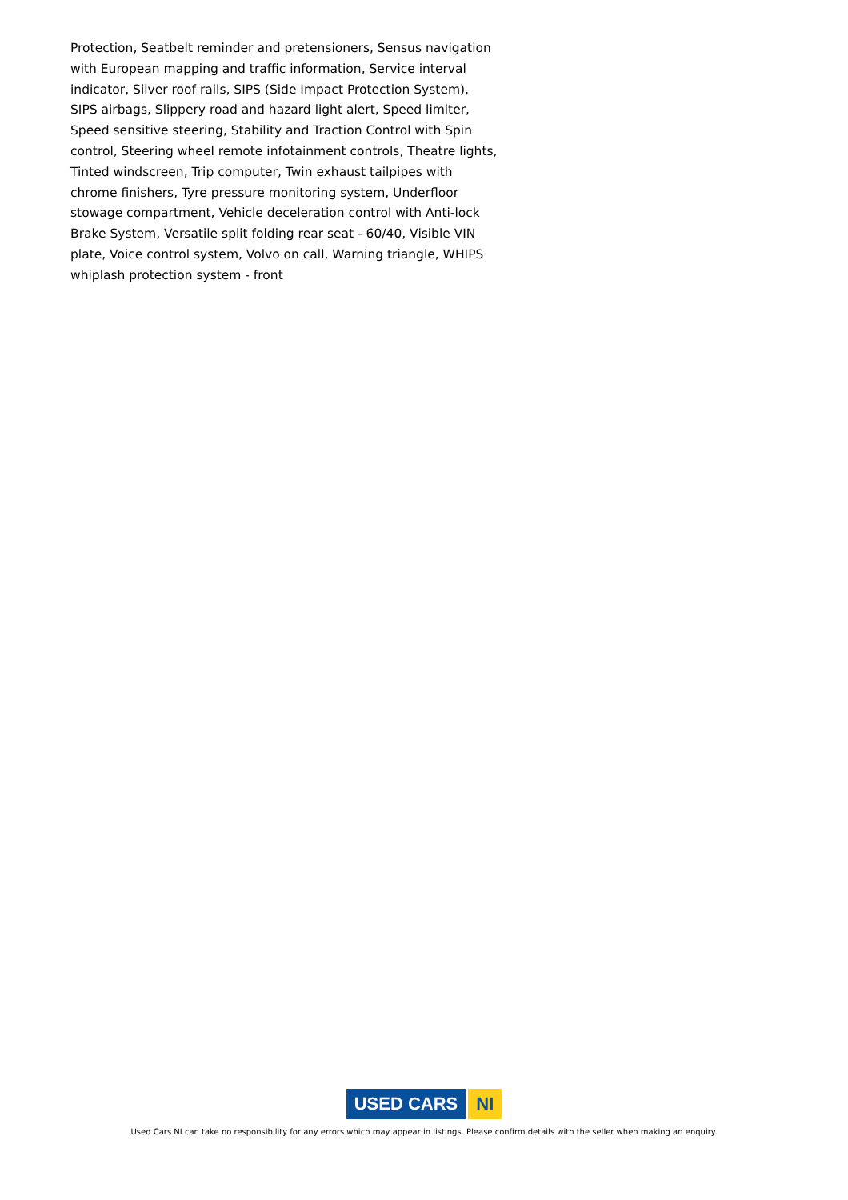Protection, Seatbelt reminder and pretensioners, Sensus navigation with European mapping and traffic information, Service interval indicator, Silver roof rails, SIPS (Side Impact Protection System), SIPS airbags, Slippery road and hazard light alert, Speed limiter, Speed sensitive steering, Stability and Traction Control with Spin control, Steering wheel remote infotainment controls, Theatre lights, Tinted windscreen, Trip computer, Twin exhaust tailpipes with chrome finishers, Tyre pressure monitoring system, Underfloor stowage compartment, Vehicle deceleration control with Anti-lock Brake System, Versatile split folding rear seat - 60/40, Visible VIN plate, Voice control system, Volvo on call, Warning triangle, WHIPS whiplash protection system - front
USED CARS NI
Used Cars NI can take no responsibility for any errors which may appear in listings. Please confirm details with the seller when making an enquiry.